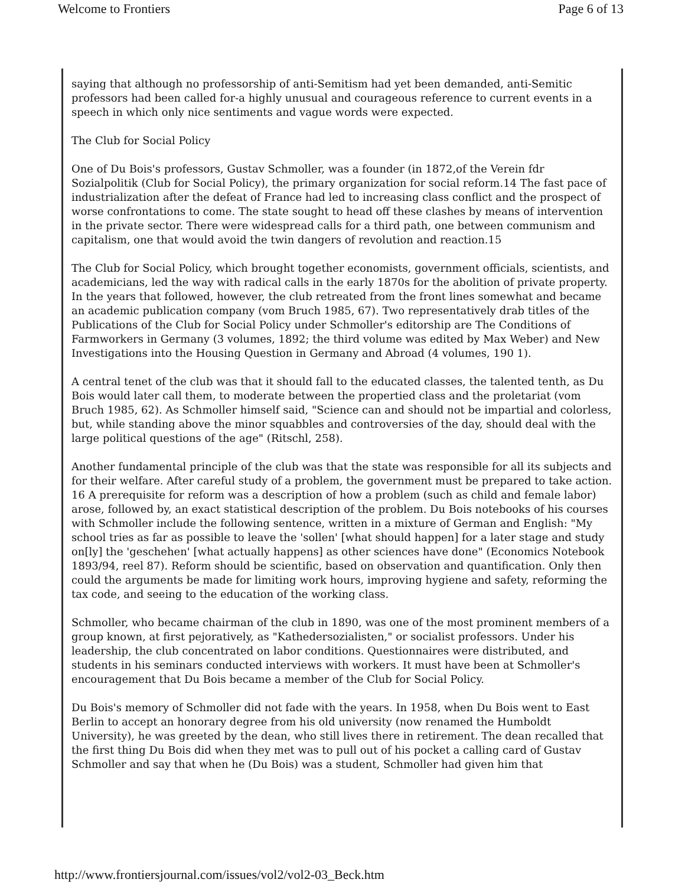Welcome to Frontiers Page 6 of 13
saying that although no professorship of anti-Semitism had yet been demanded, anti-Semitic professors had been called for-a highly unusual and courageous reference to current events in a speech in which only nice sentiments and vague words were expected.
The Club for Social Policy
One of Du Bois's professors, Gustav Schmoller, was a founder (in 1872,of the Verein fdr Sozialpolitik (Club for Social Policy), the primary organization for social reform.14 The fast pace of industrialization after the defeat of France had led to increasing class conflict and the prospect of worse confrontations to come. The state sought to head off these clashes by means of intervention in the private sector. There were widespread calls for a third path, one between communism and capitalism, one that would avoid the twin dangers of revolution and reaction.15
The Club for Social Policy, which brought together economists, government officials, scientists, and academicians, led the way with radical calls in the early 1870s for the abolition of private property. In the years that followed, however, the club retreated from the front lines somewhat and became an academic publication company (vom Bruch 1985, 67). Two representatively drab titles of the Publications of the Club for Social Policy under Schmoller's editorship are The Conditions of Farmworkers in Germany (3 volumes, 1892; the third volume was edited by Max Weber) and New Investigations into the Housing Question in Germany and Abroad (4 volumes, 190 1).
A central tenet of the club was that it should fall to the educated classes, the talented tenth, as Du Bois would later call them, to moderate between the propertied class and the proletariat (vom Bruch 1985, 62). As Schmoller himself said, "Science can and should not be impartial and colorless, but, while standing above the minor squabbles and controversies of the day, should deal with the large political questions of the age" (Ritschl, 258).
Another fundamental principle of the club was that the state was responsible for all its subjects and for their welfare. After careful study of a problem, the government must be prepared to take action. 16 A prerequisite for reform was a description of how a problem (such as child and female labor) arose, followed by, an exact statistical description of the problem. Du Bois notebooks of his courses with Schmoller include the following sentence, written in a mixture of German and English: "My school tries as far as possible to leave the 'sollen' [what should happen] for a later stage and study on[ly] the 'geschehen' [what actually happens] as other sciences have done" (Economics Notebook 1893/94, reel 87). Reform should be scientific, based on observation and quantification. Only then could the arguments be made for limiting work hours, improving hygiene and safety, reforming the tax code, and seeing to the education of the working class.
Schmoller, who became chairman of the club in 1890, was one of the most prominent members of a group known, at first pejoratively, as "Kathedersozialisten," or socialist professors. Under his leadership, the club concentrated on labor conditions. Questionnaires were distributed, and students in his seminars conducted interviews with workers. It must have been at Schmoller's encouragement that Du Bois became a member of the Club for Social Policy.
Du Bois's memory of Schmoller did not fade with the years. In 1958, when Du Bois went to East Berlin to accept an honorary degree from his old university (now renamed the Humboldt University), he was greeted by the dean, who still lives there in retirement. The dean recalled that the first thing Du Bois did when they met was to pull out of his pocket a calling card of Gustav Schmoller and say that when he (Du Bois) was a student, Schmoller had given him that
http://www.frontiersjournal.com/issues/vol2/vol2-03_Beck.htm